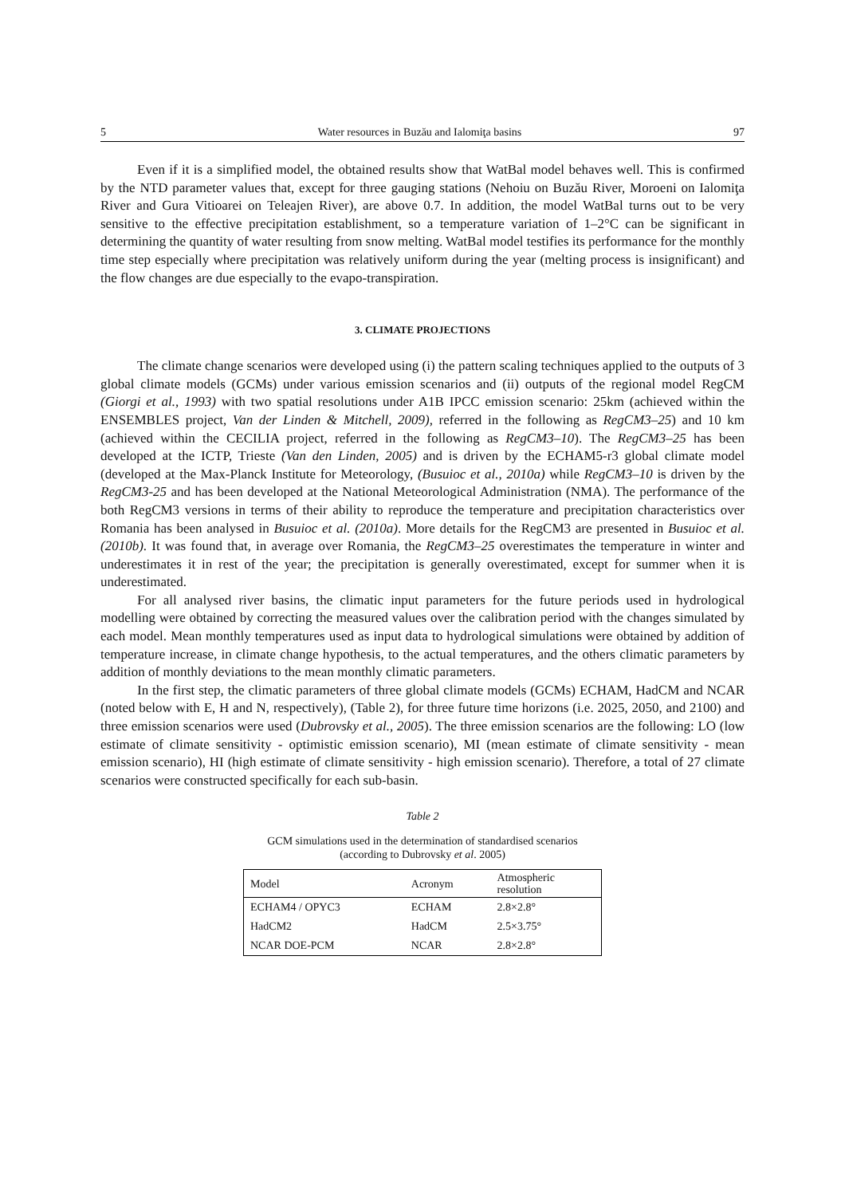5 Water resources in Buzău and Ialomiţa basins 97
Even if it is a simplified model, the obtained results show that WatBal model behaves well. This is confirmed by the NTD parameter values that, except for three gauging stations (Nehoiu on Buzău River, Moroeni on Ialomiţa River and Gura Vitioarei on Teleajen River), are above 0.7. In addition, the model WatBal turns out to be very sensitive to the effective precipitation establishment, so a temperature variation of 1–2°C can be significant in determining the quantity of water resulting from snow melting. WatBal model testifies its performance for the monthly time step especially where precipitation was relatively uniform during the year (melting process is insignificant) and the flow changes are due especially to the evapo-transpiration.
3. CLIMATE PROJECTIONS
The climate change scenarios were developed using (i) the pattern scaling techniques applied to the outputs of 3 global climate models (GCMs) under various emission scenarios and (ii) outputs of the regional model RegCM (Giorgi et al., 1993) with two spatial resolutions under A1B IPCC emission scenario: 25km (achieved within the ENSEMBLES project, Van der Linden & Mitchell, 2009), referred in the following as RegCM3–25) and 10 km (achieved within the CECILIA project, referred in the following as RegCM3–10). The RegCM3–25 has been developed at the ICTP, Trieste (Van den Linden, 2005) and is driven by the ECHAM5-r3 global climate model (developed at the Max-Planck Institute for Meteorology, (Busuioc et al., 2010a) while RegCM3–10 is driven by the RegCM3-25 and has been developed at the National Meteorological Administration (NMA). The performance of the both RegCM3 versions in terms of their ability to reproduce the temperature and precipitation characteristics over Romania has been analysed in Busuioc et al. (2010a). More details for the RegCM3 are presented in Busuioc et al. (2010b). It was found that, in average over Romania, the RegCM3–25 overestimates the temperature in winter and underestimates it in rest of the year; the precipitation is generally overestimated, except for summer when it is underestimated.
For all analysed river basins, the climatic input parameters for the future periods used in hydrological modelling were obtained by correcting the measured values over the calibration period with the changes simulated by each model. Mean monthly temperatures used as input data to hydrological simulations were obtained by addition of temperature increase, in climate change hypothesis, to the actual temperatures, and the others climatic parameters by addition of monthly deviations to the mean monthly climatic parameters.
In the first step, the climatic parameters of three global climate models (GCMs) ECHAM, HadCM and NCAR (noted below with E, H and N, respectively), (Table 2), for three future time horizons (i.e. 2025, 2050, and 2100) and three emission scenarios were used (Dubrovsky et al., 2005). The three emission scenarios are the following: LO (low estimate of climate sensitivity - optimistic emission scenario), MI (mean estimate of climate sensitivity - mean emission scenario), HI (high estimate of climate sensitivity - high emission scenario). Therefore, a total of 27 climate scenarios were constructed specifically for each sub-basin.
Table 2
GCM simulations used in the determination of standardised scenarios
(according to Dubrovsky et al. 2005)
| Model | Acronym | Atmospheric resolution |
| --- | --- | --- |
| ECHAM4 / OPYC3 | ECHAM | 2.8×2.8° |
| HadCM2 | HadCM | 2.5×3.75° |
| NCAR DOE-PCM | NCAR | 2.8×2.8° |